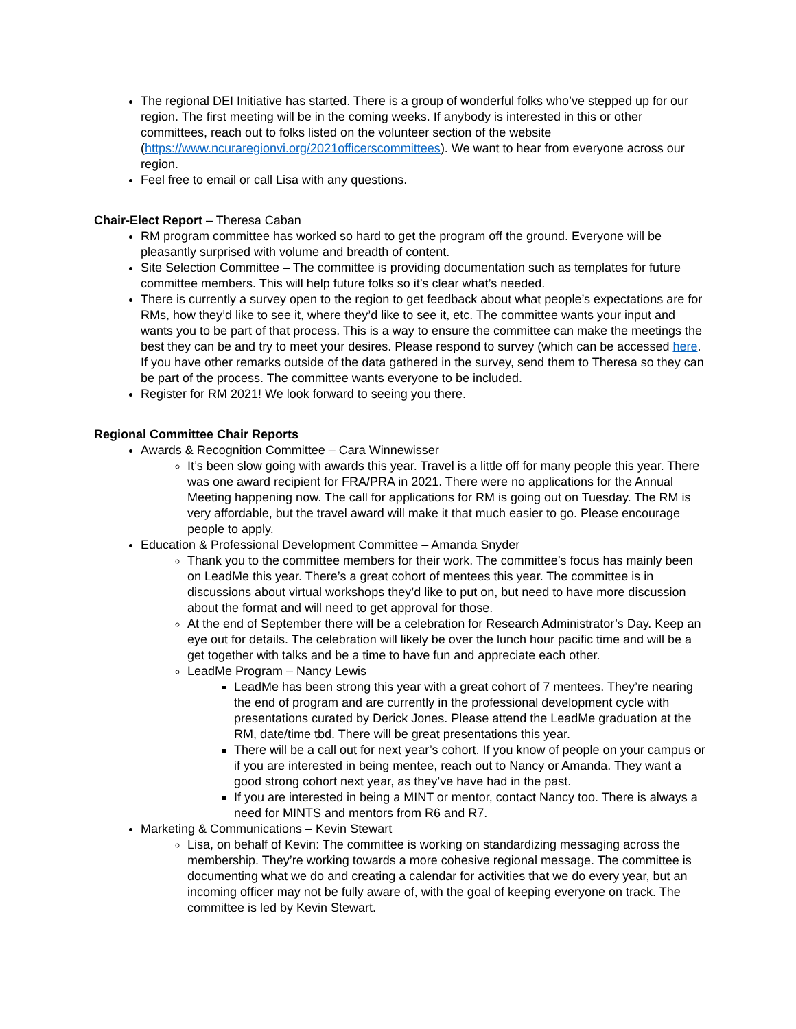The regional DEI Initiative has started. There is a group of wonderful folks who’ve stepped up for our region. The first meeting will be in the coming weeks. If anybody is interested in this or other committees, reach out to folks listed on the volunteer section of the website (https://www.ncuraregionvi.org/2021officerscommittees). We want to hear from everyone across our region.
Feel free to email or call Lisa with any questions.
Chair-Elect Report – Theresa Caban
RM program committee has worked so hard to get the program off the ground. Everyone will be pleasantly surprised with volume and breadth of content.
Site Selection Committee – The committee is providing documentation such as templates for future committee members. This will help future folks so it’s clear what’s needed.
There is currently a survey open to the region to get feedback about what people’s expectations are for RMs, how they’d like to see it, where they’d like to see it, etc. The committee wants your input and wants you to be part of that process. This is a way to ensure the committee can make the meetings the best they can be and try to meet your desires. Please respond to survey (which can be accessed here. If you have other remarks outside of the data gathered in the survey, send them to Theresa so they can be part of the process. The committee wants everyone to be included.
Register for RM 2021! We look forward to seeing you there.
Regional Committee Chair Reports
Awards & Recognition Committee – Cara Winnewisser
It’s been slow going with awards this year. Travel is a little off for many people this year. There was one award recipient for FRA/PRA in 2021. There were no applications for the Annual Meeting happening now. The call for applications for RM is going out on Tuesday. The RM is very affordable, but the travel award will make it that much easier to go. Please encourage people to apply.
Education & Professional Development Committee – Amanda Snyder
Thank you to the committee members for their work. The committee’s focus has mainly been on LeadMe this year. There’s a great cohort of mentees this year. The committee is in discussions about virtual workshops they’d like to put on, but need to have more discussion about the format and will need to get approval for those.
At the end of September there will be a celebration for Research Administrator’s Day. Keep an eye out for details. The celebration will likely be over the lunch hour pacific time and will be a get together with talks and be a time to have fun and appreciate each other.
LeadMe Program – Nancy Lewis
LeadMe has been strong this year with a great cohort of 7 mentees. They’re nearing the end of program and are currently in the professional development cycle with presentations curated by Derick Jones. Please attend the LeadMe graduation at the RM, date/time tbd. There will be great presentations this year.
There will be a call out for next year’s cohort. If you know of people on your campus or if you are interested in being mentee, reach out to Nancy or Amanda. They want a good strong cohort next year, as they’ve have had in the past.
If you are interested in being a MINT or mentor, contact Nancy too. There is always a need for MINTS and mentors from R6 and R7.
Marketing & Communications – Kevin Stewart
Lisa, on behalf of Kevin: The committee is working on standardizing messaging across the membership. They’re working towards a more cohesive regional message. The committee is documenting what we do and creating a calendar for activities that we do every year, but an incoming officer may not be fully aware of, with the goal of keeping everyone on track. The committee is led by Kevin Stewart.